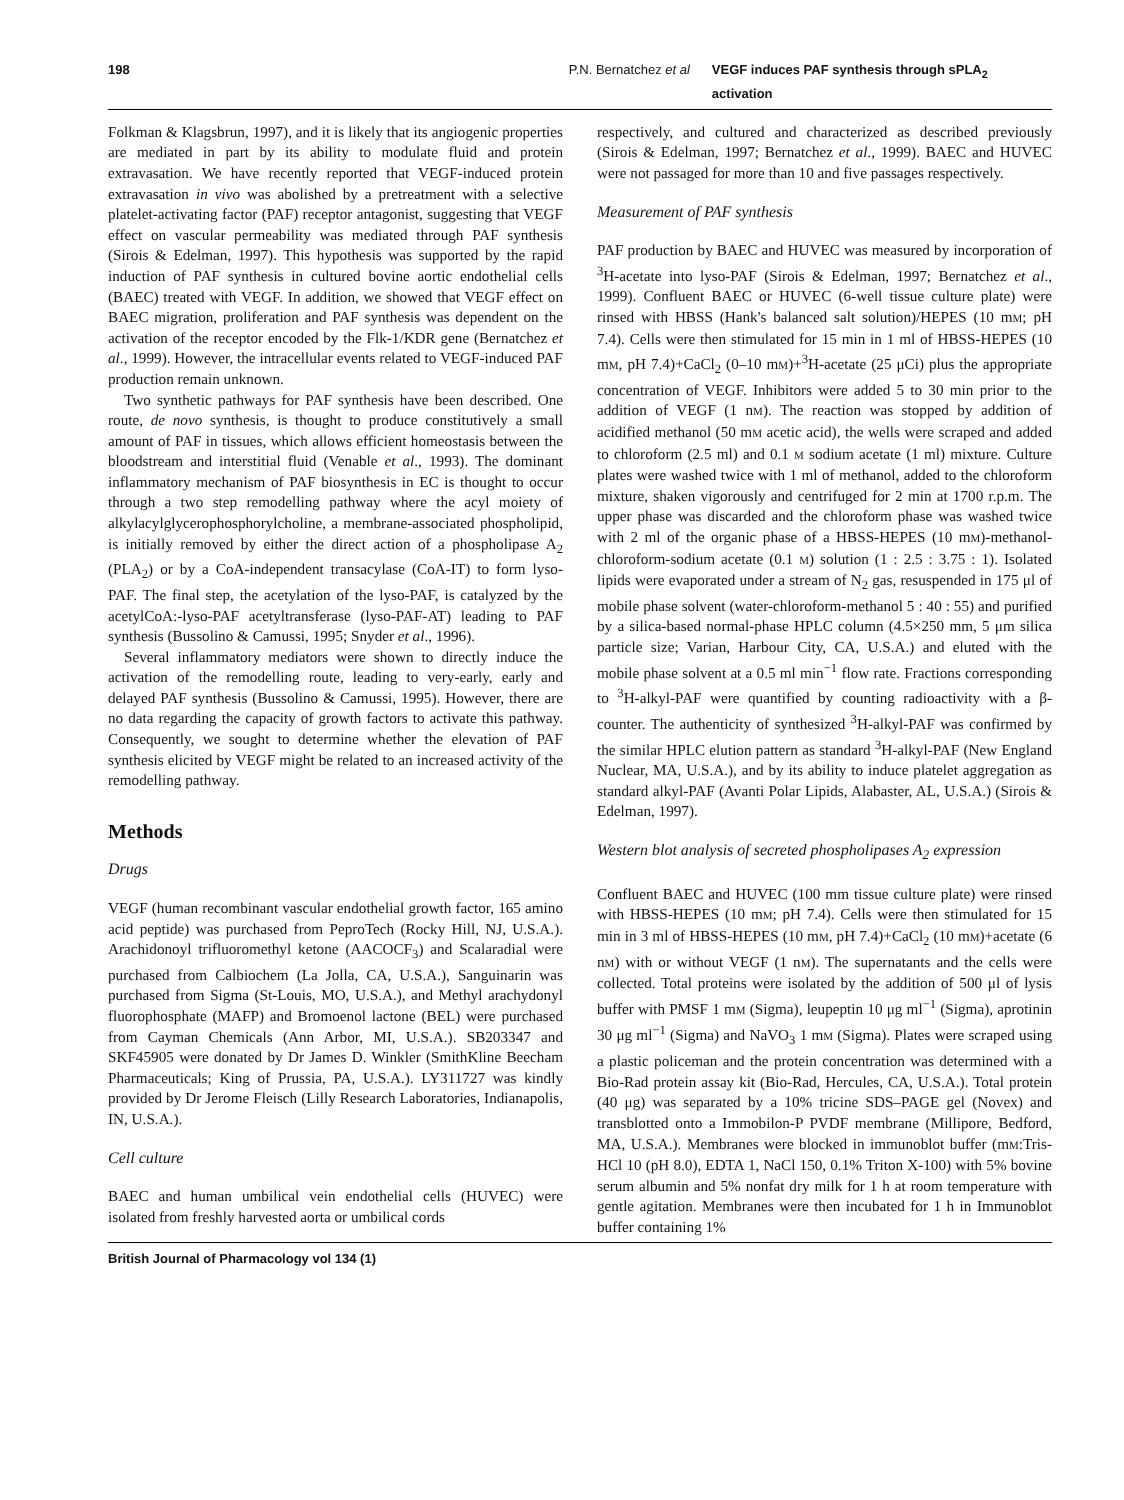198 P.N. Bernatchez et al VEGF induces PAF synthesis through sPLA<sub>2</sub> activation
Folkman & Klagsbrun, 1997), and it is likely that its angiogenic properties are mediated in part by its ability to modulate fluid and protein extravasation. We have recently reported that VEGF-induced protein extravasation in vivo was abolished by a pretreatment with a selective platelet-activating factor (PAF) receptor antagonist, suggesting that VEGF effect on vascular permeability was mediated through PAF synthesis (Sirois & Edelman, 1997). This hypothesis was supported by the rapid induction of PAF synthesis in cultured bovine aortic endothelial cells (BAEC) treated with VEGF. In addition, we showed that VEGF effect on BAEC migration, proliferation and PAF synthesis was dependent on the activation of the receptor encoded by the Flk-1/KDR gene (Bernatchez et al., 1999). However, the intracellular events related to VEGF-induced PAF production remain unknown.
Two synthetic pathways for PAF synthesis have been described. One route, de novo synthesis, is thought to produce constitutively a small amount of PAF in tissues, which allows efficient homeostasis between the bloodstream and interstitial fluid (Venable et al., 1993). The dominant inflammatory mechanism of PAF biosynthesis in EC is thought to occur through a two step remodelling pathway where the acyl moiety of alkylacylglycerophosphorylcholine, a membrane-associated phospholipid, is initially removed by either the direct action of a phospholipase A<sub>2</sub> (PLA<sub>2</sub>) or by a CoA-independent transacylase (CoA-IT) to form lyso-PAF. The final step, the acetylation of the lyso-PAF, is catalyzed by the acetylCoA:-lyso-PAF acetyltransferase (lyso-PAF-AT) leading to PAF synthesis (Bussolino & Camussi, 1995; Snyder et al., 1996).
Several inflammatory mediators were shown to directly induce the activation of the remodelling route, leading to very-early, early and delayed PAF synthesis (Bussolino & Camussi, 1995). However, there are no data regarding the capacity of growth factors to activate this pathway. Consequently, we sought to determine whether the elevation of PAF synthesis elicited by VEGF might be related to an increased activity of the remodelling pathway.
Methods
Drugs
VEGF (human recombinant vascular endothelial growth factor, 165 amino acid peptide) was purchased from PeproTech (Rocky Hill, NJ, U.S.A.). Arachidonoyl trifluoromethyl ketone (AACOCF<sub>3</sub>) and Scalaradial were purchased from Calbiochem (La Jolla, CA, U.S.A.), Sanguinarin was purchased from Sigma (St-Louis, MO, U.S.A.), and Methyl arachydonyl fluorophosphate (MAFP) and Bromoenol lactone (BEL) were purchased from Cayman Chemicals (Ann Arbor, MI, U.S.A.). SB203347 and SKF45905 were donated by Dr James D. Winkler (SmithKline Beecham Pharmaceuticals; King of Prussia, PA, U.S.A.). LY311727 was kindly provided by Dr Jerome Fleisch (Lilly Research Laboratories, Indianapolis, IN, U.S.A.).
Cell culture
BAEC and human umbilical vein endothelial cells (HUVEC) were isolated from freshly harvested aorta or umbilical cords
respectively, and cultured and characterized as described previously (Sirois & Edelman, 1997; Bernatchez et al., 1999). BAEC and HUVEC were not passaged for more than 10 and five passages respectively.
Measurement of PAF synthesis
PAF production by BAEC and HUVEC was measured by incorporation of <sup>3</sup>H-acetate into lyso-PAF (Sirois & Edelman, 1997; Bernatchez et al., 1999). Confluent BAEC or HUVEC (6-well tissue culture plate) were rinsed with HBSS (Hank's balanced salt solution)/HEPES (10 mM; pH 7.4). Cells were then stimulated for 15 min in 1 ml of HBSS-HEPES (10 mM, pH 7.4)+CaCl<sub>2</sub> (0–10 mM)+<sup>3</sup>H-acetate (25 μCi) plus the appropriate concentration of VEGF. Inhibitors were added 5 to 30 min prior to the addition of VEGF (1 nM). The reaction was stopped by addition of acidified methanol (50 mM acetic acid), the wells were scraped and added to chloroform (2.5 ml) and 0.1 M sodium acetate (1 ml) mixture. Culture plates were washed twice with 1 ml of methanol, added to the chloroform mixture, shaken vigorously and centrifuged for 2 min at 1700 r.p.m. The upper phase was discarded and the chloroform phase was washed twice with 2 ml of the organic phase of a HBSS-HEPES (10 mM)-methanol-chloroform-sodium acetate (0.1 M) solution (1 : 2.5 : 3.75 : 1). Isolated lipids were evaporated under a stream of N<sub>2</sub> gas, resuspended in 175 μl of mobile phase solvent (water-chloroform-methanol 5 : 40 : 55) and purified by a silica-based normal-phase HPLC column (4.5×250 mm, 5 μm silica particle size; Varian, Harbour City, CA, U.S.A.) and eluted with the mobile phase solvent at a 0.5 ml min<sup>−1</sup> flow rate. Fractions corresponding to <sup>3</sup>H-alkyl-PAF were quantified by counting radioactivity with a β-counter. The authenticity of synthesized <sup>3</sup>H-alkyl-PAF was confirmed by the similar HPLC elution pattern as standard <sup>3</sup>H-alkyl-PAF (New England Nuclear, MA, U.S.A.), and by its ability to induce platelet aggregation as standard alkyl-PAF (Avanti Polar Lipids, Alabaster, AL, U.S.A.) (Sirois & Edelman, 1997).
Western blot analysis of secreted phospholipases A<sub>2</sub> expression
Confluent BAEC and HUVEC (100 mm tissue culture plate) were rinsed with HBSS-HEPES (10 mM; pH 7.4). Cells were then stimulated for 15 min in 3 ml of HBSS-HEPES (10 mM, pH 7.4)+CaCl<sub>2</sub> (10 mM)+acetate (6 nM) with or without VEGF (1 nM). The supernatants and the cells were collected. Total proteins were isolated by the addition of 500 μl of lysis buffer with PMSF 1 mM (Sigma), leupeptin 10 μg ml<sup>−1</sup> (Sigma), aprotinin 30 μg ml<sup>−1</sup> (Sigma) and NaVO<sub>3</sub> 1 mM (Sigma). Plates were scraped using a plastic policeman and the protein concentration was determined with a Bio-Rad protein assay kit (Bio-Rad, Hercules, CA, U.S.A.). Total protein (40 μg) was separated by a 10% tricine SDS–PAGE gel (Novex) and transblotted onto a Immobilon-P PVDF membrane (Millipore, Bedford, MA, U.S.A.). Membranes were blocked in immunoblot buffer (mM:Tris-HCl 10 (pH 8.0), EDTA 1, NaCl 150, 0.1% Triton X-100) with 5% bovine serum albumin and 5% nonfat dry milk for 1 h at room temperature with gentle agitation. Membranes were then incubated for 1 h in Immunoblot buffer containing 1%
British Journal of Pharmacology vol 134 (1)